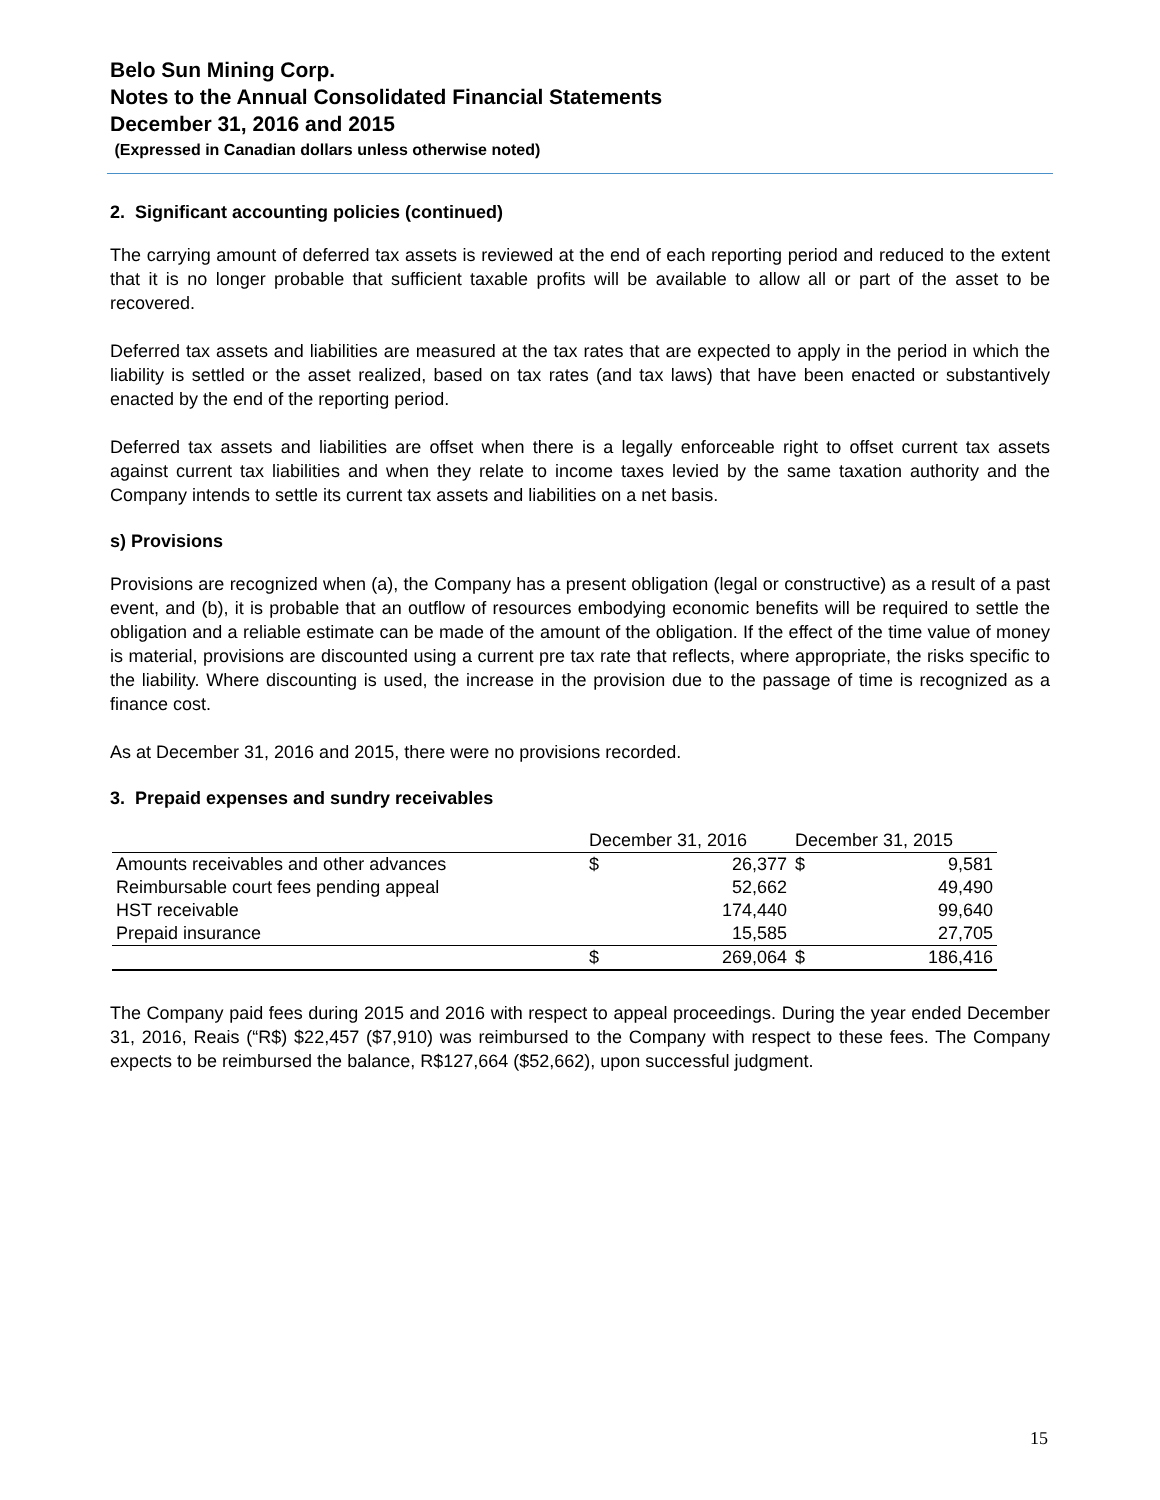Belo Sun Mining Corp.
Notes to the Annual Consolidated Financial Statements
December 31, 2016 and 2015
(Expressed in Canadian dollars unless otherwise noted)
2. Significant accounting policies (continued)
The carrying amount of deferred tax assets is reviewed at the end of each reporting period and reduced to the extent that it is no longer probable that sufficient taxable profits will be available to allow all or part of the asset to be recovered.
Deferred tax assets and liabilities are measured at the tax rates that are expected to apply in the period in which the liability is settled or the asset realized, based on tax rates (and tax laws) that have been enacted or substantively enacted by the end of the reporting period.
Deferred tax assets and liabilities are offset when there is a legally enforceable right to offset current tax assets against current tax liabilities and when they relate to income taxes levied by the same taxation authority and the Company intends to settle its current tax assets and liabilities on a net basis.
s) Provisions
Provisions are recognized when (a), the Company has a present obligation (legal or constructive) as a result of a past event, and (b), it is probable that an outflow of resources embodying economic benefits will be required to settle the obligation and a reliable estimate can be made of the amount of the obligation. If the effect of the time value of money is material, provisions are discounted using a current pre tax rate that reflects, where appropriate, the risks specific to the liability. Where discounting is used, the increase in the provision due to the passage of time is recognized as a finance cost.
As at December 31, 2016 and 2015, there were no provisions recorded.
3. Prepaid expenses and sundry receivables
| | December 31, 2016 | | December 31, 2015 | |
| --- | --- | --- | --- | --- |
| Amounts receivables and other advances | $ | 26,377 | $ | 9,581 |
| Reimbursable court fees pending appeal | | 52,662 | | 49,490 |
| HST receivable | | 174,440 | | 99,640 |
| Prepaid insurance | | 15,585 | | 27,705 |
| | $ | 269,064 | $ | 186,416 |
The Company paid fees during 2015 and 2016 with respect to appeal proceedings. During the year ended December 31, 2016, Reais (“R$) $22,457 ($7,910) was reimbursed to the Company with respect to these fees. The Company expects to be reimbursed the balance, R$127,664 ($52,662), upon successful judgment.
15